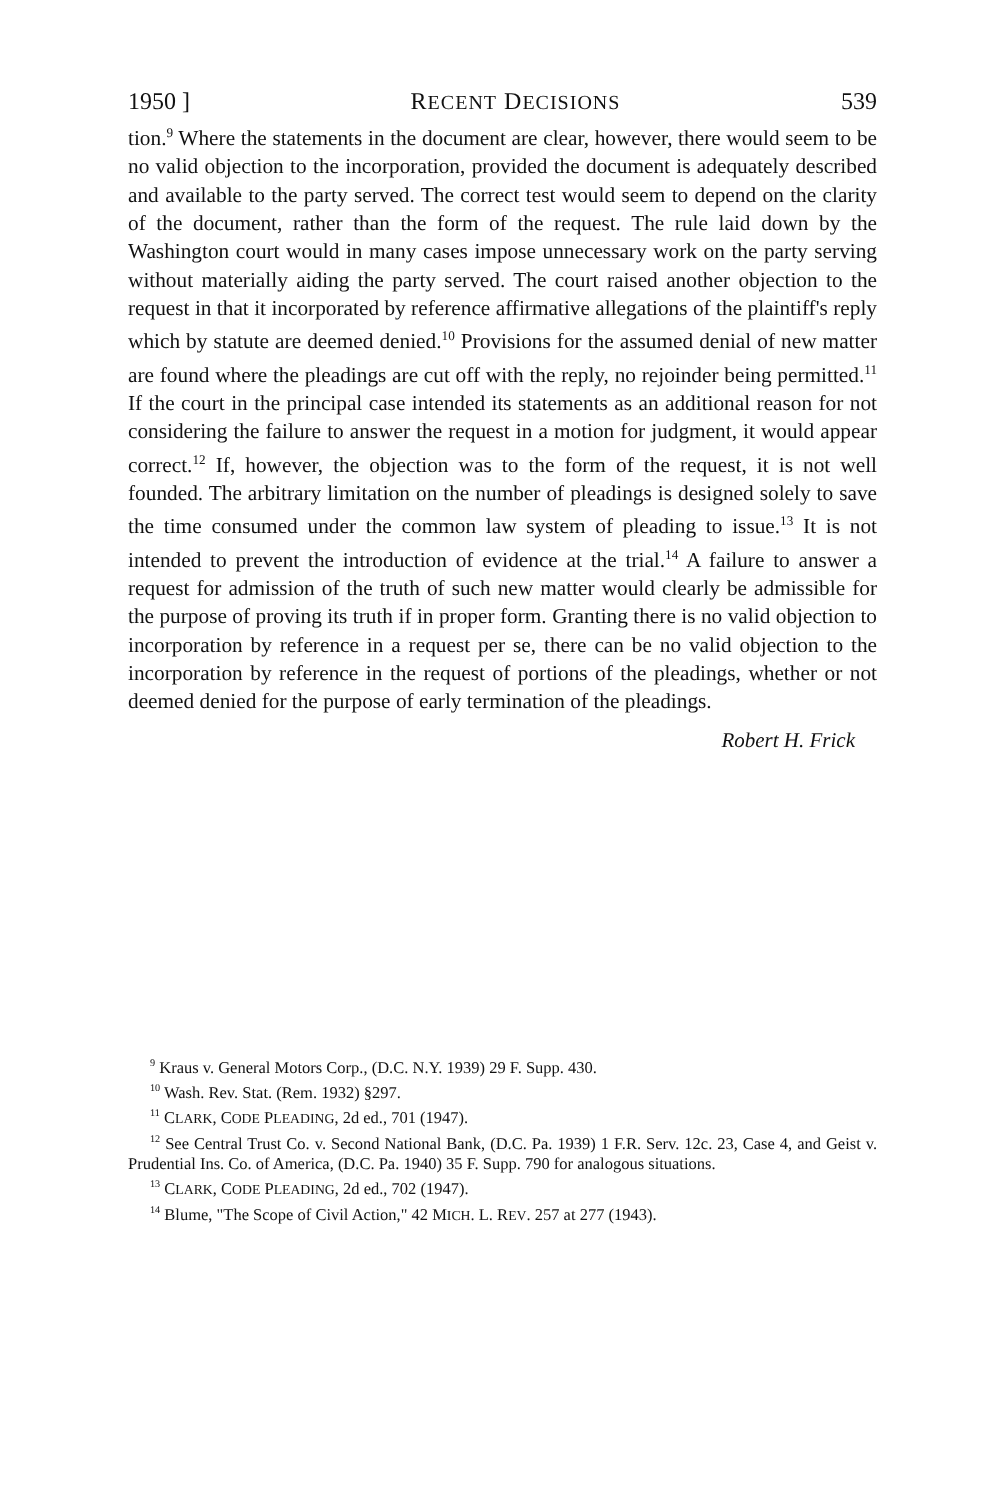1950 ] RECENT DECISIONS 539
tion.<sup>9</sup> Where the statements in the document are clear, however, there would seem to be no valid objection to the incorporation, provided the document is adequately described and available to the party served. The correct test would seem to depend on the clarity of the document, rather than the form of the request. The rule laid down by the Washington court would in many cases impose unnecessary work on the party serving without materially aiding the party served. The court raised another objection to the request in that it incorporated by reference affirmative allegations of the plaintiff's reply which by statute are deemed denied.<sup>10</sup> Provisions for the assumed denial of new matter are found where the pleadings are cut off with the reply, no rejoinder being permitted.<sup>11</sup> If the court in the principal case intended its statements as an additional reason for not considering the failure to answer the request in a motion for judgment, it would appear correct.<sup>12</sup> If, however, the objection was to the form of the request, it is not well founded. The arbitrary limitation on the number of pleadings is designed solely to save the time consumed under the common law system of pleading to issue.<sup>13</sup> It is not intended to prevent the introduction of evidence at the trial.<sup>14</sup> A failure to answer a request for admission of the truth of such new matter would clearly be admissible for the purpose of proving its truth if in proper form. Granting there is no valid objection to incorporation by reference in a request per se, there can be no valid objection to the incorporation by reference in the request of portions of the pleadings, whether or not deemed denied for the purpose of early termination of the pleadings.
Robert H. Frick
<sup>9</sup> Kraus v. General Motors Corp., (D.C. N.Y. 1939) 29 F. Supp. 430.
<sup>10</sup> Wash. Rev. Stat. (Rem. 1932) §297.
<sup>11</sup> CLARK, CODE PLEADING, 2d ed., 701 (1947).
<sup>12</sup> See Central Trust Co. v. Second National Bank, (D.C. Pa. 1939) 1 F.R. Serv. 12c. 23, Case 4, and Geist v. Prudential Ins. Co. of America, (D.C. Pa. 1940) 35 F. Supp. 790 for analogous situations.
<sup>13</sup> CLARK, CODE PLEADING, 2d ed., 702 (1947).
<sup>14</sup> Blume, "The Scope of Civil Action," 42 MICH. L. REV. 257 at 277 (1943).